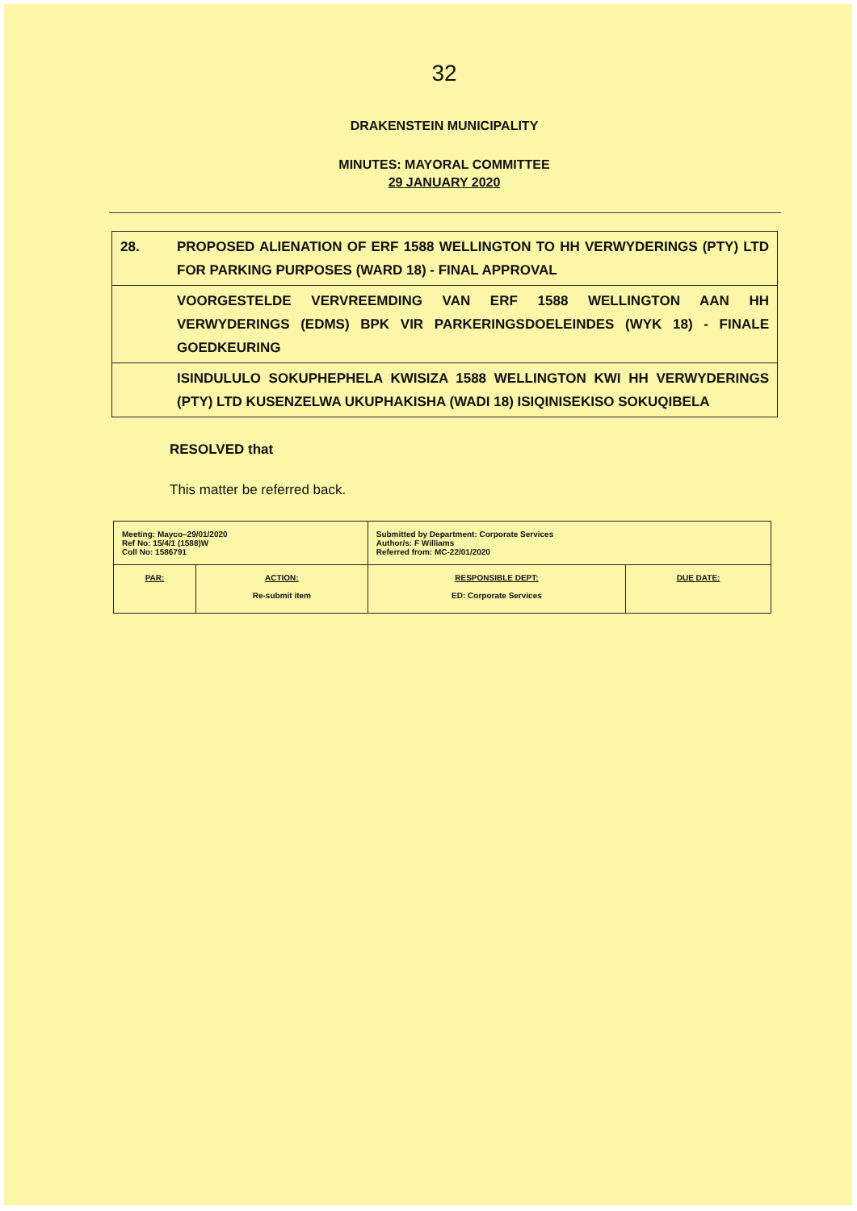32
DRAKENSTEIN MUNICIPALITY
MINUTES: MAYORAL COMMITTEE
29 JANUARY 2020
| 28. | PROPOSED ALIENATION OF ERF 1588 WELLINGTON TO HH VERWYDERINGS (PTY) LTD FOR PARKING PURPOSES (WARD 18) - FINAL APPROVAL |
| | VOORGESTELDE VERVREEMDING VAN ERF 1588 WELLINGTON AAN HH VERWYDERINGS (EDMS) BPK VIR PARKERINGSDOELEINDES (WYK 18) - FINALE GOEDKEURING |
| | ISINDULULO SOKUPHEPHELA KWISIZA 1588 WELLINGTON KWI HH VERWYDERINGS (PTY) LTD KUSENZELWA UKUPHAKISHA (WADI 18) ISIQINISEKISO SOKUQIBELA |
RESOLVED that
This matter be referred back.
| Meeting: Mayco–29/01/2020 Ref No: 15/4/1 (1588)W Coll No: 1586791 | | Submitted by Department: Corporate Services Author/s: F Williams Referred from: MC-22/01/2020 | |
| PAR: | ACTION: Re-submit item | RESPONSIBLE DEPT: ED: Corporate Services | DUE DATE: |